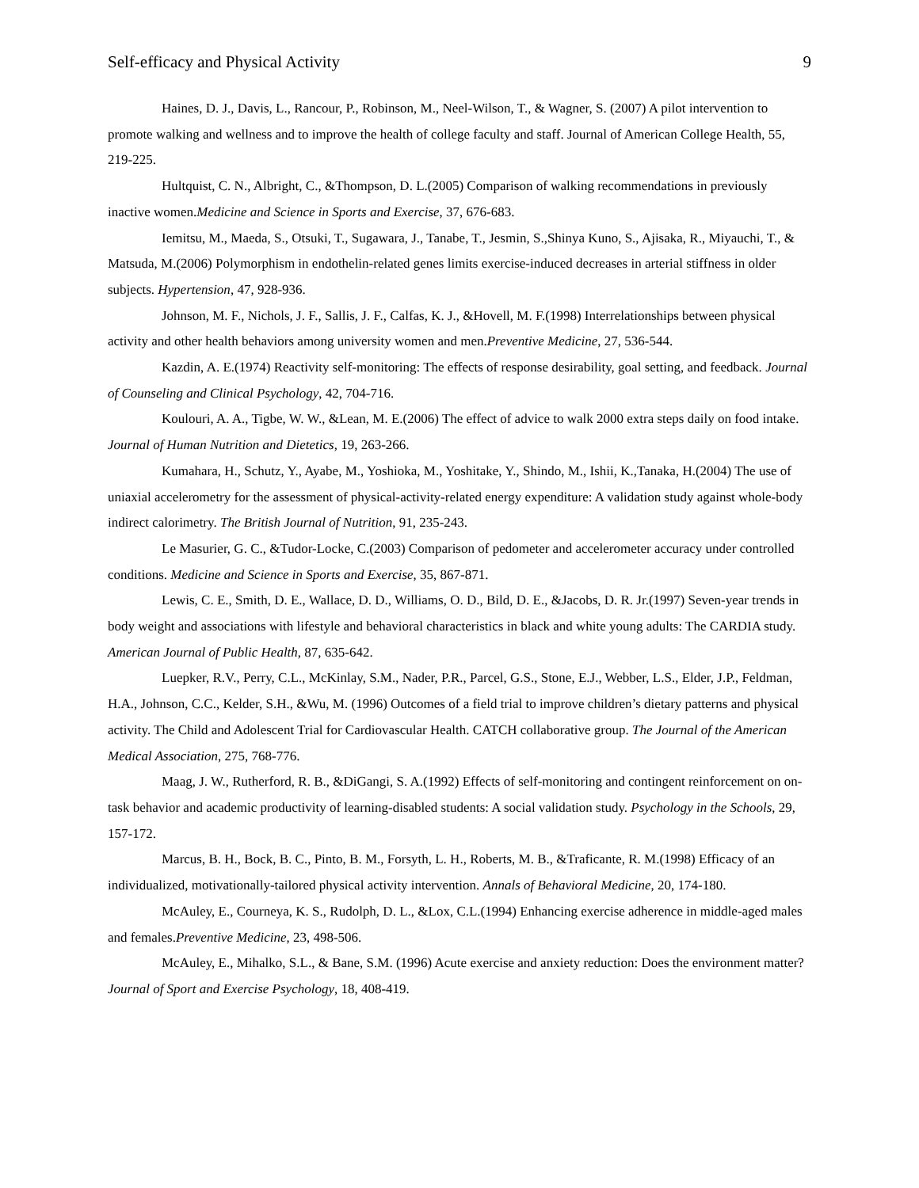Self-efficacy and Physical Activity 9
Haines, D. J., Davis, L., Rancour, P., Robinson, M., Neel-Wilson, T., & Wagner, S. (2007) A pilot intervention to promote walking and wellness and to improve the health of college faculty and staff. Journal of American College Health, 55, 219-225.
Hultquist, C. N., Albright, C., &Thompson, D. L.(2005) Comparison of walking recommendations in previously inactive women.Medicine and Science in Sports and Exercise, 37, 676-683.
Iemitsu, M., Maeda, S., Otsuki, T., Sugawara, J., Tanabe, T., Jesmin, S.,Shinya Kuno, S., Ajisaka, R., Miyauchi, T., & Matsuda, M.(2006) Polymorphism in endothelin-related genes limits exercise-induced decreases in arterial stiffness in older subjects. Hypertension, 47, 928-936.
Johnson, M. F., Nichols, J. F., Sallis, J. F., Calfas, K. J., &Hovell, M. F.(1998) Interrelationships between physical activity and other health behaviors among university women and men.Preventive Medicine, 27, 536-544.
Kazdin, A. E.(1974) Reactivity self-monitoring: The effects of response desirability, goal setting, and feedback. Journal of Counseling and Clinical Psychology, 42, 704-716.
Koulouri, A. A., Tigbe, W. W., &Lean, M. E.(2006) The effect of advice to walk 2000 extra steps daily on food intake. Journal of Human Nutrition and Dietetics, 19, 263-266.
Kumahara, H., Schutz, Y., Ayabe, M., Yoshioka, M., Yoshitake, Y., Shindo, M., Ishii, K.,Tanaka, H.(2004) The use of uniaxial accelerometry for the assessment of physical-activity-related energy expenditure: A validation study against whole-body indirect calorimetry. The British Journal of Nutrition, 91, 235-243.
Le Masurier, G. C., &Tudor-Locke, C.(2003) Comparison of pedometer and accelerometer accuracy under controlled conditions. Medicine and Science in Sports and Exercise, 35, 867-871.
Lewis, C. E., Smith, D. E., Wallace, D. D., Williams, O. D., Bild, D. E., &Jacobs, D. R. Jr.(1997) Seven-year trends in body weight and associations with lifestyle and behavioral characteristics in black and white young adults: The CARDIA study. American Journal of Public Health, 87, 635-642.
Luepker, R.V., Perry, C.L., McKinlay, S.M., Nader, P.R., Parcel, G.S., Stone, E.J., Webber, L.S., Elder, J.P., Feldman, H.A., Johnson, C.C., Kelder, S.H., &Wu, M. (1996) Outcomes of a field trial to improve children’s dietary patterns and physical activity. The Child and Adolescent Trial for Cardiovascular Health. CATCH collaborative group. The Journal of the American Medical Association, 275, 768-776.
Maag, J. W., Rutherford, R. B., &DiGangi, S. A.(1992) Effects of self-monitoring and contingent reinforcement on on-task behavior and academic productivity of learning-disabled students: A social validation study. Psychology in the Schools, 29, 157-172.
Marcus, B. H., Bock, B. C., Pinto, B. M., Forsyth, L. H., Roberts, M. B., &Traficante, R. M.(1998) Efficacy of an individualized, motivationally-tailored physical activity intervention. Annals of Behavioral Medicine, 20, 174-180.
McAuley, E., Courneya, K. S., Rudolph, D. L., &Lox, C.L.(1994) Enhancing exercise adherence in middle-aged males and females.Preventive Medicine, 23, 498-506.
McAuley, E., Mihalko, S.L., & Bane, S.M. (1996) Acute exercise and anxiety reduction: Does the environment matter? Journal of Sport and Exercise Psychology, 18, 408-419.